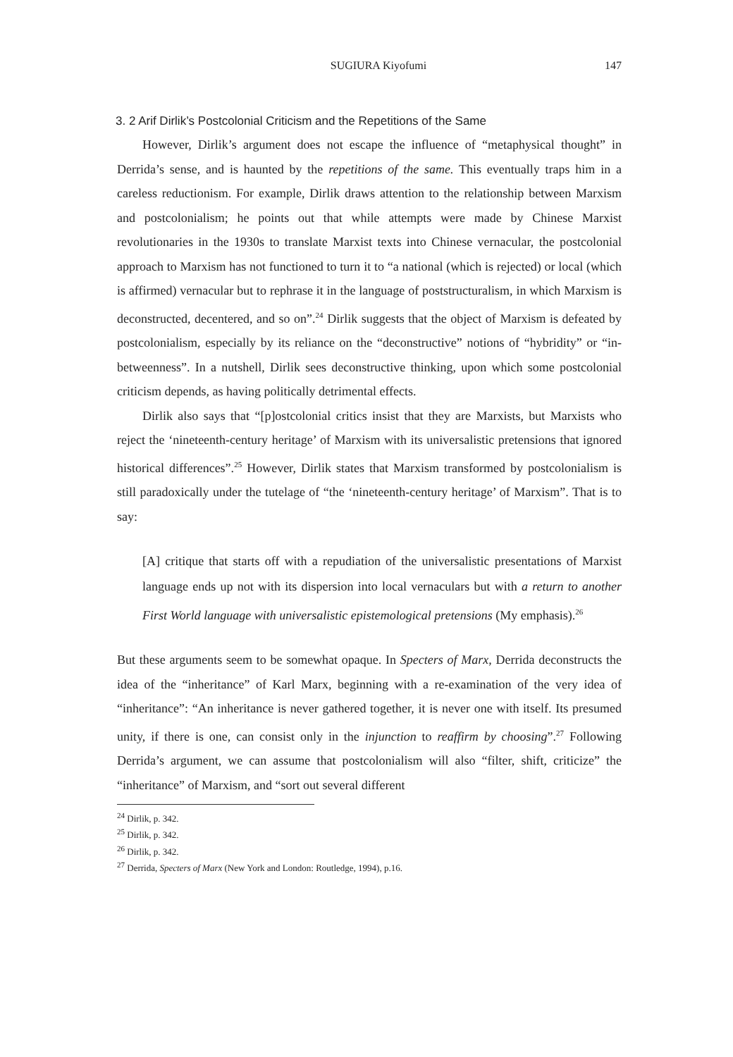SUGIURA Kiyofumi 147
3. 2 Arif Dirlik’s Postcolonial Criticism and the Repetitions of the Same
However, Dirlik’s argument does not escape the influence of “metaphysical thought” in Derrida’s sense, and is haunted by the repetitions of the same. This eventually traps him in a careless reductionism. For example, Dirlik draws attention to the relationship between Marxism and postcolonialism; he points out that while attempts were made by Chinese Marxist revolutionaries in the 1930s to translate Marxist texts into Chinese vernacular, the postcolonial approach to Marxism has not functioned to turn it to “a national (which is rejected) or local (which is affirmed) vernacular but to rephrase it in the language of poststructuralism, in which Marxism is deconstructed, decentered, and so on”.<sup>24</sup> Dirlik suggests that the object of Marxism is defeated by postcolonialism, especially by its reliance on the “deconstructive” notions of “hybridity” or “in-betweenness”. In a nutshell, Dirlik sees deconstructive thinking, upon which some postcolonial criticism depends, as having politically detrimental effects.
Dirlik also says that “[p]ostcolonial critics insist that they are Marxists, but Marxists who reject the ‘nineteenth-century heritage’ of Marxism with its universalistic pretensions that ignored historical differences”.<sup>25</sup> However, Dirlik states that Marxism transformed by postcolonialism is still paradoxically under the tutelage of “the ‘nineteenth-century heritage’ of Marxism”. That is to say:
[A] critique that starts off with a repudiation of the universalistic presentations of Marxist language ends up not with its dispersion into local vernaculars but with a return to another First World language with universalistic epistemological pretensions (My emphasis).<sup>26</sup>
But these arguments seem to be somewhat opaque. In Specters of Marx, Derrida deconstructs the idea of the “inheritance” of Karl Marx, beginning with a re-examination of the very idea of “inheritance”: “An inheritance is never gathered together, it is never one with itself. Its presumed unity, if there is one, can consist only in the injunction to reaffirm by choosing”.<sup>27</sup> Following Derrida’s argument, we can assume that postcolonialism will also “filter, shift, criticize” the “inheritance” of Marxism, and “sort out several different
<sup>24</sup> Dirlik, p. 342.
<sup>25</sup> Dirlik, p. 342.
<sup>26</sup> Dirlik, p. 342.
<sup>27</sup> Derrida, Specters of Marx (New York and London: Routledge, 1994), p.16.